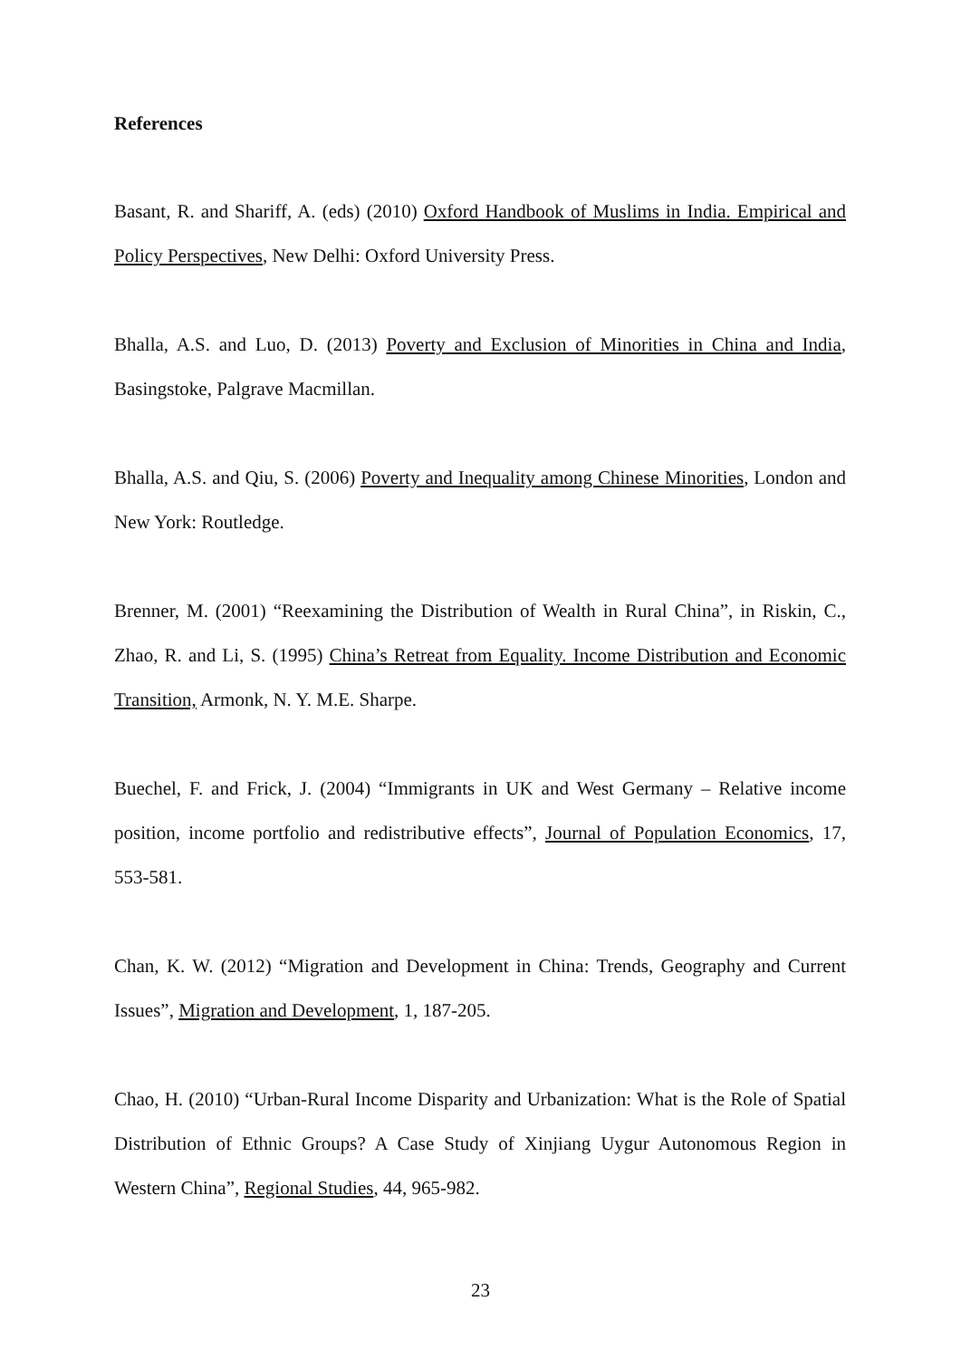References
Basant, R. and Shariff, A. (eds) (2010) Oxford Handbook of Muslims in India. Empirical and Policy Perspectives, New Delhi: Oxford University Press.
Bhalla, A.S. and Luo, D. (2013) Poverty and Exclusion of Minorities in China and India, Basingstoke, Palgrave Macmillan.
Bhalla, A.S. and Qiu, S. (2006) Poverty and Inequality among Chinese Minorities, London and New York: Routledge.
Brenner, M. (2001) “Reexamining the Distribution of Wealth in Rural China”, in Riskin, C., Zhao, R. and Li, S. (1995) China’s Retreat from Equality. Income Distribution and Economic Transition, Armonk, N. Y. M.E. Sharpe.
Buechel, F. and Frick, J. (2004) “Immigrants in UK and West Germany – Relative income position, income portfolio and redistributive effects”, Journal of Population Economics, 17, 553-581.
Chan, K. W. (2012) “Migration and Development in China: Trends, Geography and Current Issues”, Migration and Development, 1, 187-205.
Chao, H. (2010) “Urban-Rural Income Disparity and Urbanization: What is the Role of Spatial Distribution of Ethnic Groups? A Case Study of Xinjiang Uygur Autonomous Region in Western China”, Regional Studies, 44, 965-982.
23